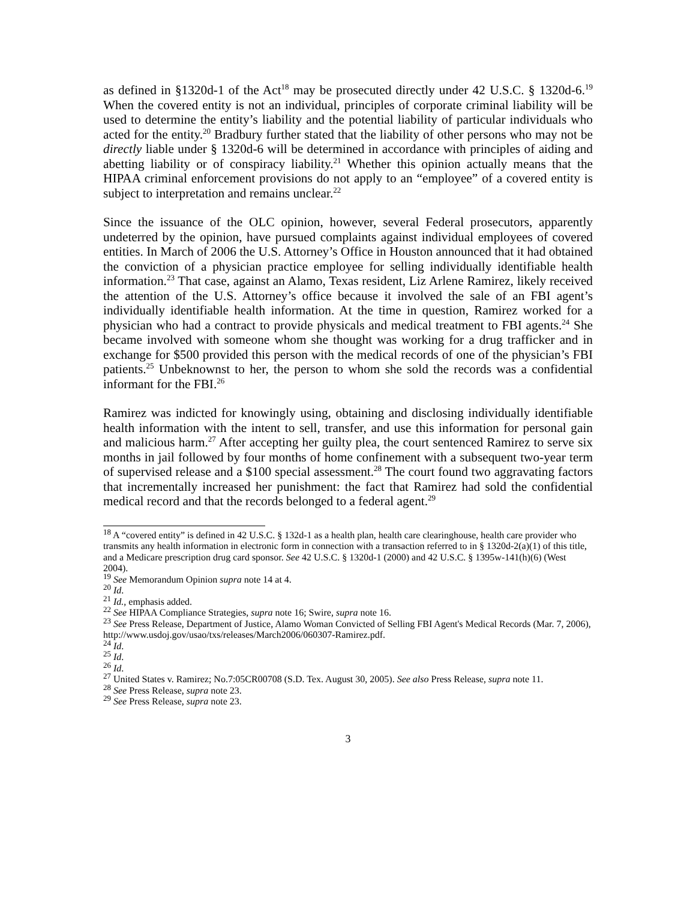as defined in §1320d-1 of the Act<sup>18</sup> may be prosecuted directly under 42 U.S.C. § 1320d-6.<sup>19</sup> When the covered entity is not an individual, principles of corporate criminal liability will be used to determine the entity’s liability and the potential liability of particular individuals who acted for the entity.<sup>20</sup> Bradbury further stated that the liability of other persons who may not be directly liable under § 1320d-6 will be determined in accordance with principles of aiding and abetting liability or of conspiracy liability.<sup>21</sup> Whether this opinion actually means that the HIPAA criminal enforcement provisions do not apply to an “employee” of a covered entity is subject to interpretation and remains unclear.<sup>22</sup>
Since the issuance of the OLC opinion, however, several Federal prosecutors, apparently undeterred by the opinion, have pursued complaints against individual employees of covered entities. In March of 2006 the U.S. Attorney’s Office in Houston announced that it had obtained the conviction of a physician practice employee for selling individually identifiable health information.<sup>23</sup> That case, against an Alamo, Texas resident, Liz Arlene Ramirez, likely received the attention of the U.S. Attorney’s office because it involved the sale of an FBI agent’s individually identifiable health information. At the time in question, Ramirez worked for a physician who had a contract to provide physicals and medical treatment to FBI agents.<sup>24</sup> She became involved with someone whom she thought was working for a drug trafficker and in exchange for $500 provided this person with the medical records of one of the physician’s FBI patients.<sup>25</sup> Unbeknownst to her, the person to whom she sold the records was a confidential informant for the FBI.<sup>26</sup>
Ramirez was indicted for knowingly using, obtaining and disclosing individually identifiable health information with the intent to sell, transfer, and use this information for personal gain and malicious harm.<sup>27</sup> After accepting her guilty plea, the court sentenced Ramirez to serve six months in jail followed by four months of home confinement with a subsequent two-year term of supervised release and a $100 special assessment.<sup>28</sup> The court found two aggravating factors that incrementally increased her punishment: the fact that Ramirez had sold the confidential medical record and that the records belonged to a federal agent.<sup>29</sup>
<sup>18</sup> A “covered entity” is defined in 42 U.S.C. § 132d-1 as a health plan, health care clearinghouse, health care provider who transmits any health information in electronic form in connection with a transaction referred to in § 1320d-2(a)(1) of this title, and a Medicare prescription drug card sponsor. See 42 U.S.C. § 1320d-1 (2000) and 42 U.S.C. § 1395w-141(h)(6) (West 2004).
<sup>19</sup> See Memorandum Opinion supra note 14 at 4.
<sup>20</sup> Id.
<sup>21</sup> Id., emphasis added.
<sup>22</sup> See HIPAA Compliance Strategies, supra note 16; Swire, supra note 16.
<sup>23</sup> See Press Release, Department of Justice, Alamo Woman Convicted of Selling FBI Agent's Medical Records (Mar. 7, 2006), http://www.usdoj.gov/usao/txs/releases/March2006/060307-Ramirez.pdf.
<sup>24</sup> Id.
<sup>25</sup> Id.
<sup>26</sup> Id.
<sup>27</sup> United States v. Ramirez; No.7:05CR00708 (S.D. Tex. August 30, 2005). See also Press Release, supra note 11.
<sup>28</sup> See Press Release, supra note 23.
<sup>29</sup> See Press Release, supra note 23.
3